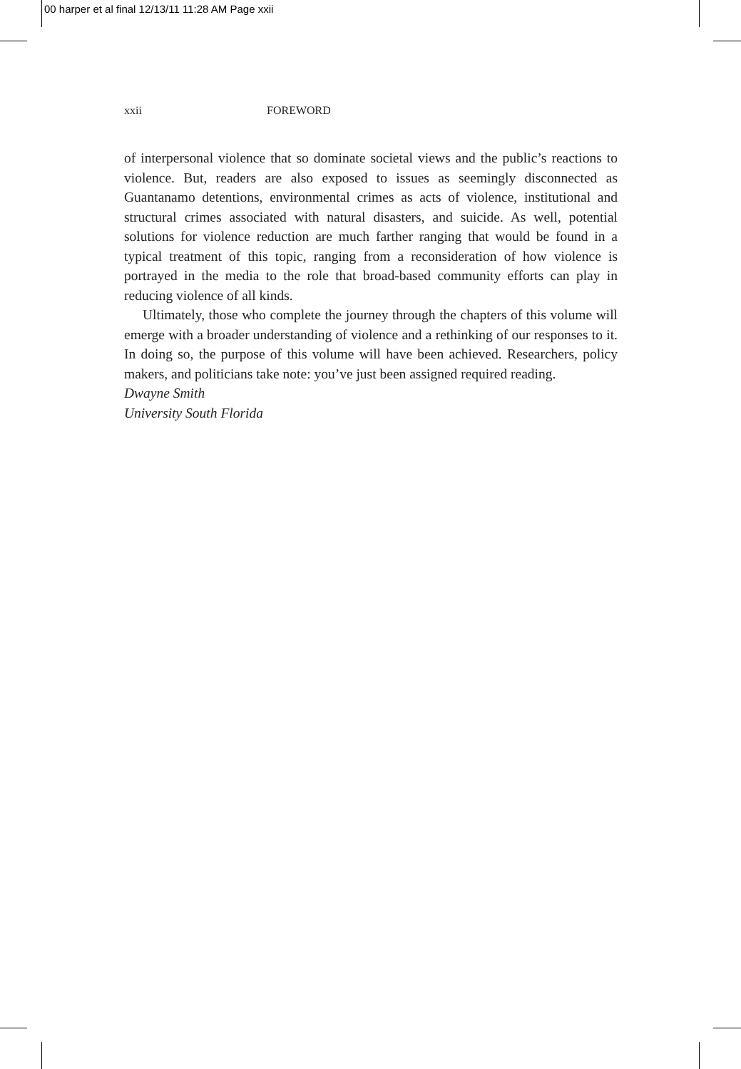00 harper et al final 12/13/11 11:28 AM Page xxii
xxii FOREWORD
of interpersonal violence that so dominate societal views and the public’s reactions to violence. But, readers are also exposed to issues as seemingly disconnected as Guantanamo detentions, environmental crimes as acts of violence, institutional and structural crimes associated with natural disasters, and suicide. As well, potential solutions for violence reduction are much farther ranging that would be found in a typical treatment of this topic, ranging from a reconsideration of how violence is portrayed in the media to the role that broad-based community efforts can play in reducing violence of all kinds.
Ultimately, those who complete the journey through the chapters of this volume will emerge with a broader understanding of violence and a rethinking of our responses to it. In doing so, the purpose of this volume will have been achieved. Researchers, policy makers, and politicians take note: you’ve just been assigned required reading.
Dwayne Smith
University South Florida